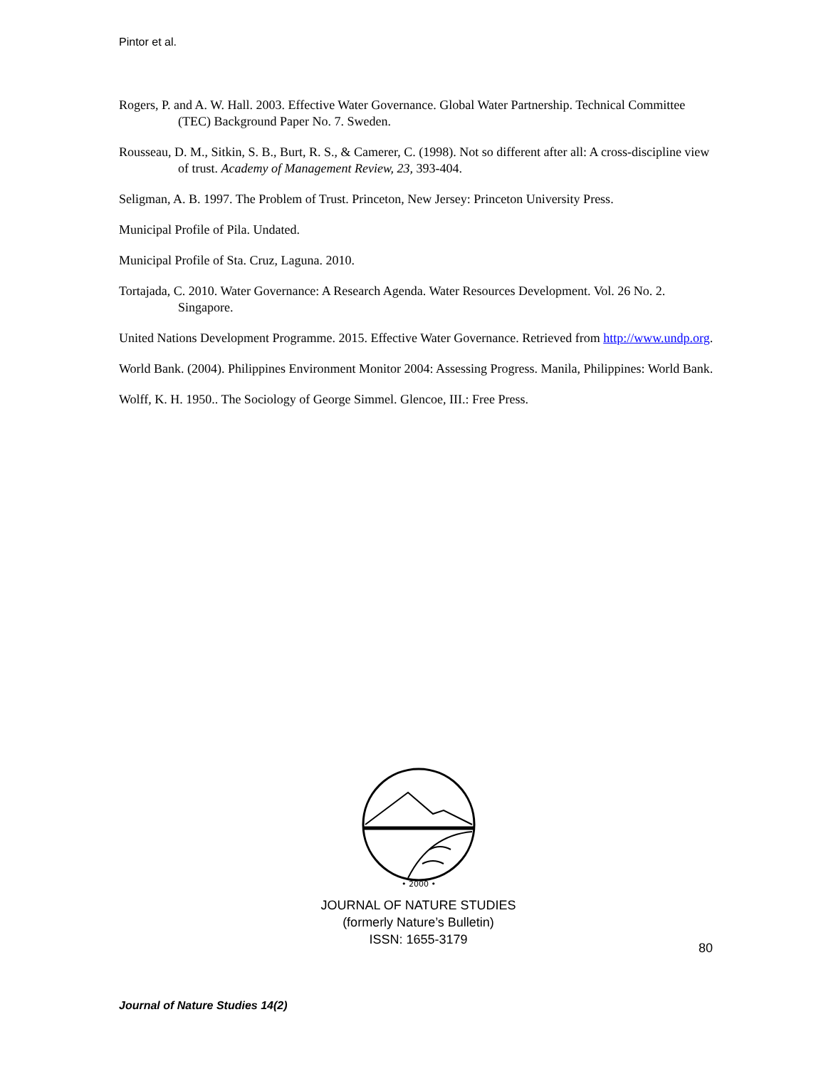Pintor et al.
Rogers, P. and A. W. Hall. 2003. Effective Water Governance. Global Water Partnership. Technical Committee (TEC) Background Paper No. 7. Sweden.
Rousseau, D. M., Sitkin, S. B., Burt, R. S., & Camerer, C. (1998). Not so different after all: A cross-discipline view of trust. Academy of Management Review, 23, 393-404.
Seligman, A. B. 1997. The Problem of Trust. Princeton, New Jersey: Princeton University Press.
Municipal Profile of Pila. Undated.
Municipal Profile of Sta. Cruz, Laguna. 2010.
Tortajada, C. 2010. Water Governance: A Research Agenda. Water Resources Development. Vol. 26 No. 2. Singapore.
United Nations Development Programme. 2015. Effective Water Governance. Retrieved from http://www.undp.org.
World Bank. (2004). Philippines Environment Monitor 2004: Assessing Progress. Manila, Philippines: World Bank.
Wolff, K. H. 1950.. The Sociology of George Simmel. Glencoe, III.: Free Press.
• 2000 •
JOURNAL OF NATURE STUDIES
(formerly Nature’s Bulletin)
ISSN: 1655-3179
80
Journal of Nature Studies 14(2)